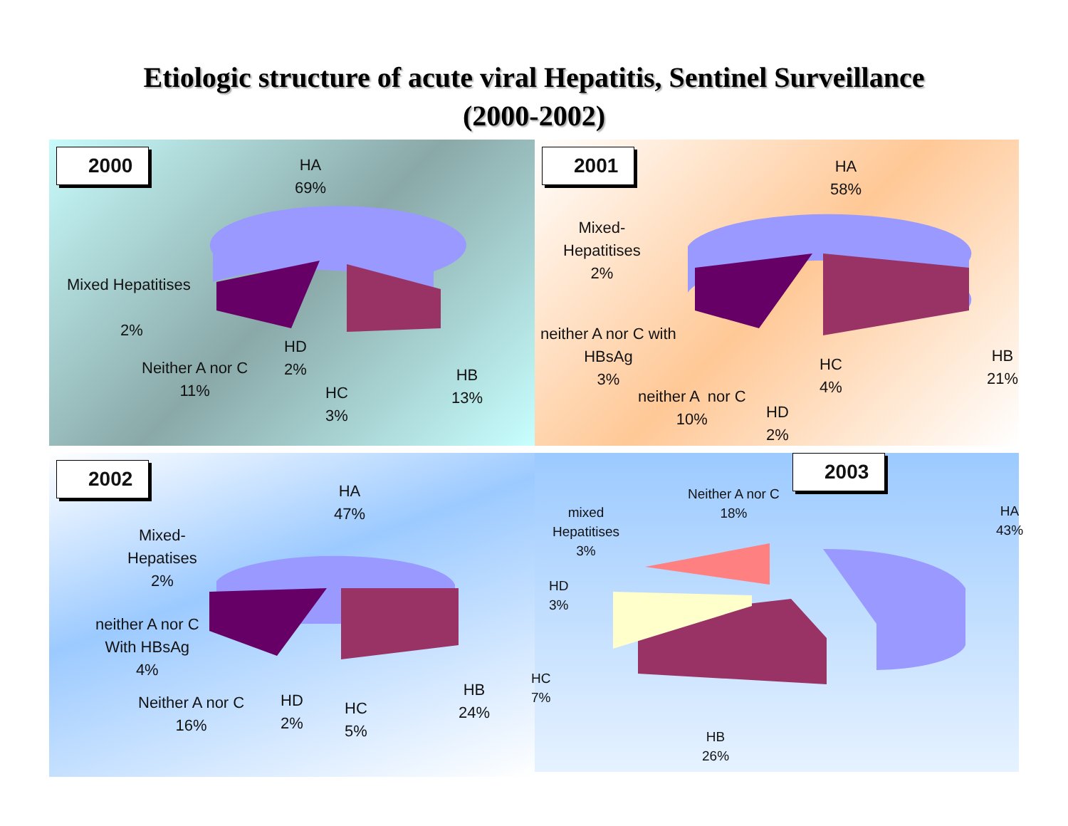Etiologic structure of acute viral Hepatitis, Sentinel Surveillance
(2000-2002)
2000
HA
69%
Mixed Hepatitises
2%
Neither A nor C
11%
HD
2%
HC
3%
HB
13%
2001
HA
58%
Mixed-
Hepatitises
2%
neither A nor C with
HBsAg
3%
neither A nor C
10%
HD
2%
HC
4%
HB
21%
2002
HA
47%
Mixed-
Hepatises
2%
neither A nor C
With HBsAg
4%
Neither A nor C
16%
HD
2%
HC
5%
HB
24%
2003
Neither A nor C
18%
HA
43%
mixed
Hepatitises
3%
HD
3%
HC
7%
HB
26%